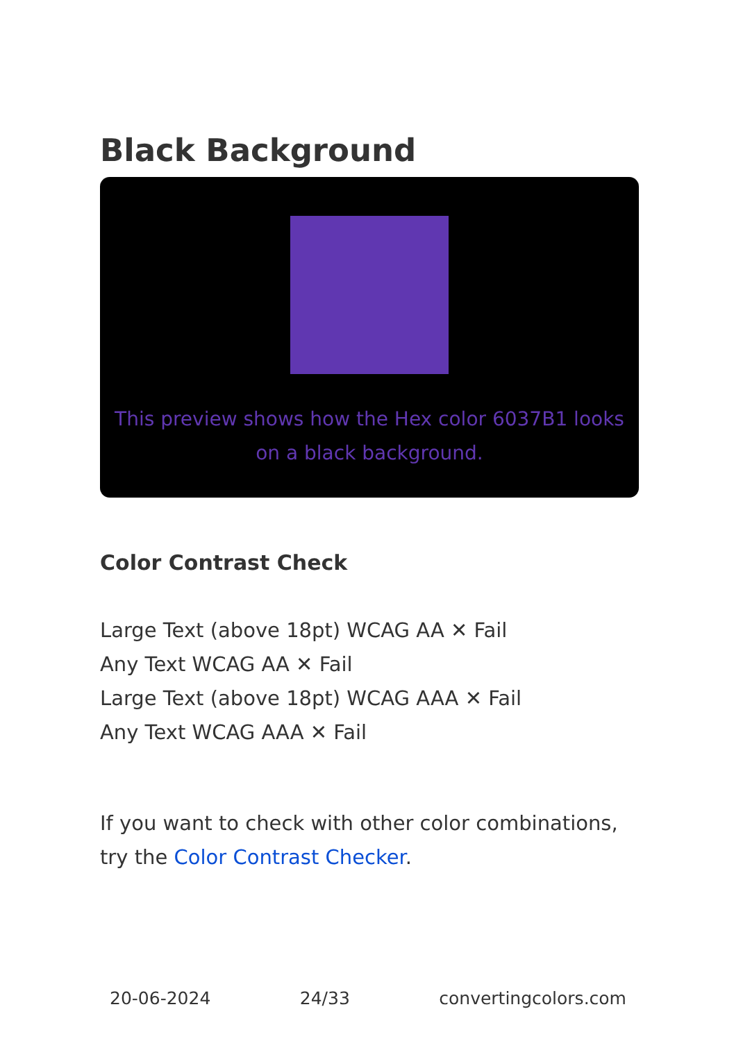Black Background
This preview shows how the Hex color 6037B1 looks on a black background.
Color Contrast Check
Large Text (above 18pt) WCAG AA ✕ Fail
Any Text WCAG AA ✕ Fail
Large Text (above 18pt) WCAG AAA ✕ Fail
Any Text WCAG AAA ✕ Fail
If you want to check with other color combinations, try the Color Contrast Checker.
20-06-2024 24/33 convertingcolors.com